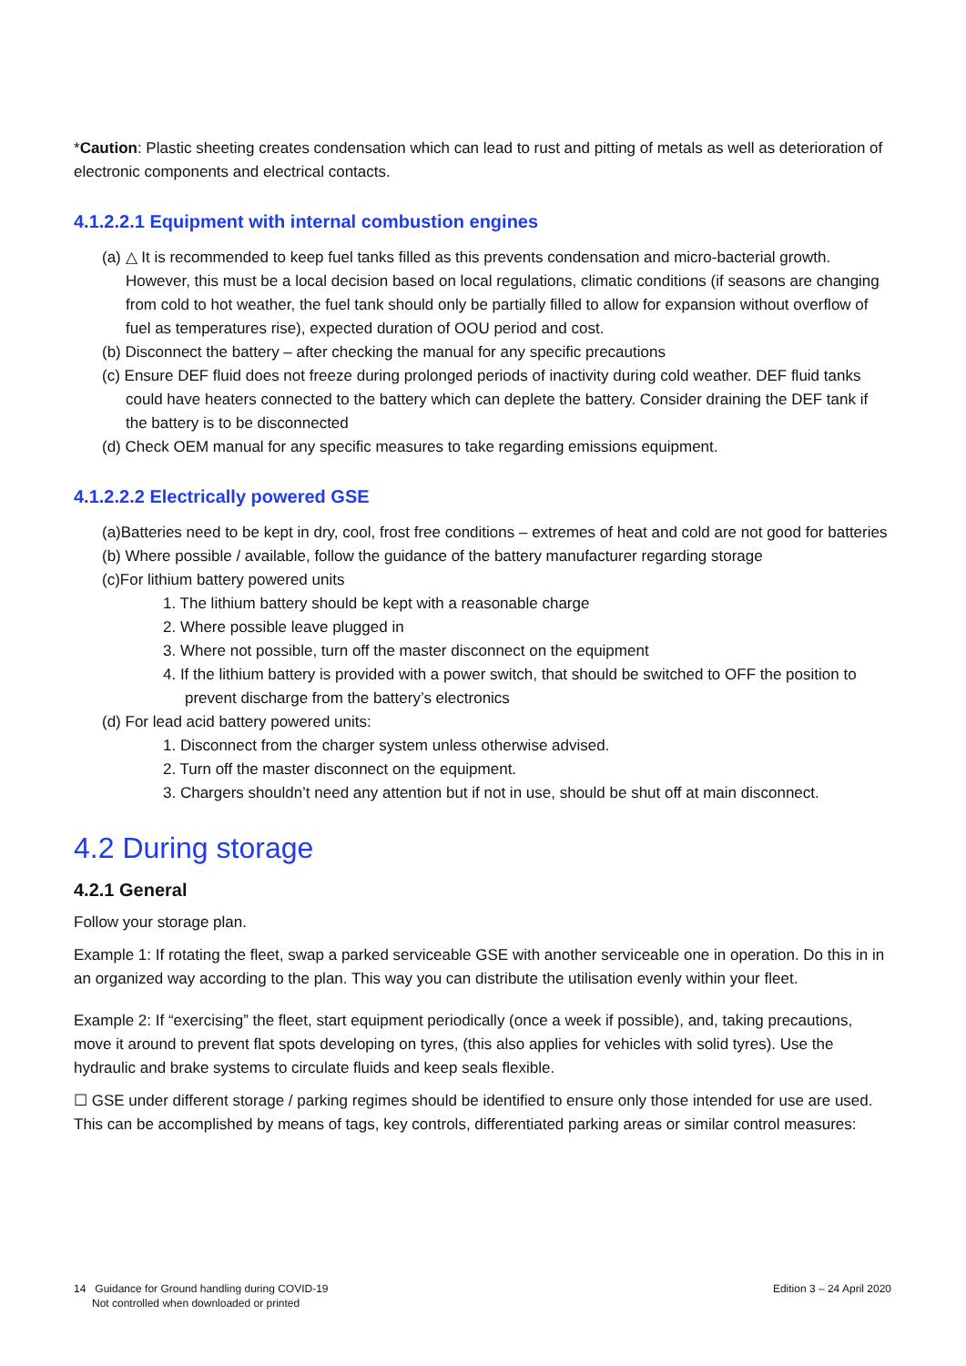*Caution: Plastic sheeting creates condensation which can lead to rust and pitting of metals as well as deterioration of electronic components and electrical contacts.
4.1.2.2.1 Equipment with internal combustion engines
(a) △ It is recommended to keep fuel tanks filled as this prevents condensation and micro-bacterial growth. However, this must be a local decision based on local regulations, climatic conditions (if seasons are changing from cold to hot weather, the fuel tank should only be partially filled to allow for expansion without overflow of fuel as temperatures rise), expected duration of OOU period and cost.
(b) Disconnect the battery – after checking the manual for any specific precautions
(c) Ensure DEF fluid does not freeze during prolonged periods of inactivity during cold weather. DEF fluid tanks could have heaters connected to the battery which can deplete the battery. Consider draining the DEF tank if the battery is to be disconnected
(d) Check OEM manual for any specific measures to take regarding emissions equipment.
4.1.2.2.2 Electrically powered GSE
(a)Batteries need to be kept in dry, cool, frost free conditions – extremes of heat and cold are not good for batteries
(b) Where possible / available, follow the guidance of the battery manufacturer regarding storage
(c)For lithium battery powered units
1. The lithium battery should be kept with a reasonable charge
2. Where possible leave plugged in
3. Where not possible, turn off the master disconnect on the equipment
4. If the lithium battery is provided with a power switch, that should be switched to OFF the position to prevent discharge from the battery’s electronics
(d) For lead acid battery powered units:
1. Disconnect from the charger system unless otherwise advised.
2. Turn off the master disconnect on the equipment.
3. Chargers shouldn’t need any attention but if not in use, should be shut off at main disconnect.
4.2 During storage
4.2.1 General
Follow your storage plan.
Example 1: If rotating the fleet, swap a parked serviceable GSE with another serviceable one in operation. Do this in in an organized way according to the plan. This way you can distribute the utilisation evenly within your fleet.
Example 2: If “exercising” the fleet, start equipment periodically (once a week if possible), and, taking precautions, move it around to prevent flat spots developing on tyres, (this also applies for vehicles with solid tyres). Use the hydraulic and brake systems to circulate fluids and keep seals flexible.
☐ GSE under different storage / parking regimes should be identified to ensure only those intended for use are used. This can be accomplished by means of tags, key controls, differentiated parking areas or similar control measures:
14 Guidance for Ground handling during COVID-19
Not controlled when downloaded or printed
Edition 3 – 24 April 2020